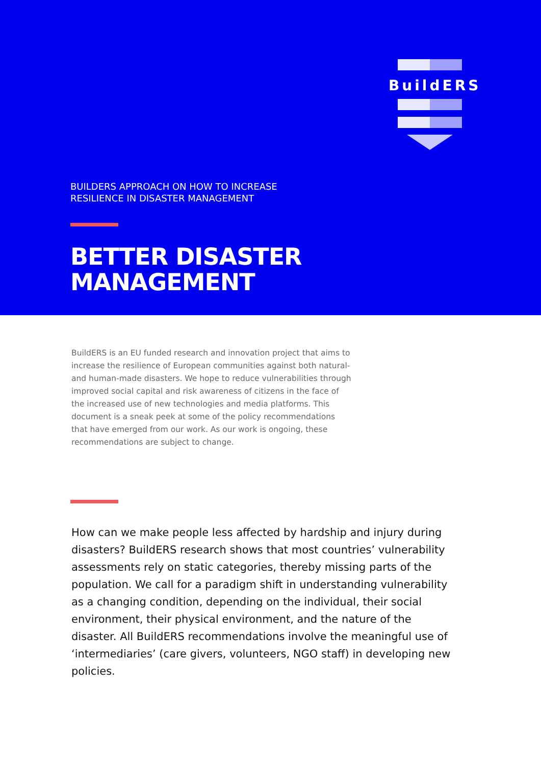BuildERS
BUILDERS APPROACH ON HOW TO INCREASE
RESILIENCE IN DISASTER MANAGEMENT
BETTER DISASTER
MANAGEMENT
BuildERS is an EU funded research and innovation project that aims to increase the resilience of European communities against both natural- and human-made disasters. We hope to reduce vulnerabilities through improved social capital and risk awareness of citizens in the face of the increased use of new technologies and media platforms. This document is a sneak peek at some of the policy recommendations that have emerged from our work. As our work is ongoing, these recommendations are subject to change.
How can we make people less affected by hardship and injury during disasters? BuildERS research shows that most countries’ vulnerability assessments rely on static categories, thereby missing parts of the population. We call for a paradigm shift in understanding vulnerability as a changing condition, depending on the individual, their social environment, their physical environment, and the nature of the disaster. All BuildERS recommendations involve the meaningful use of ‘intermediaries’ (care givers, volunteers, NGO staff) in developing new policies.